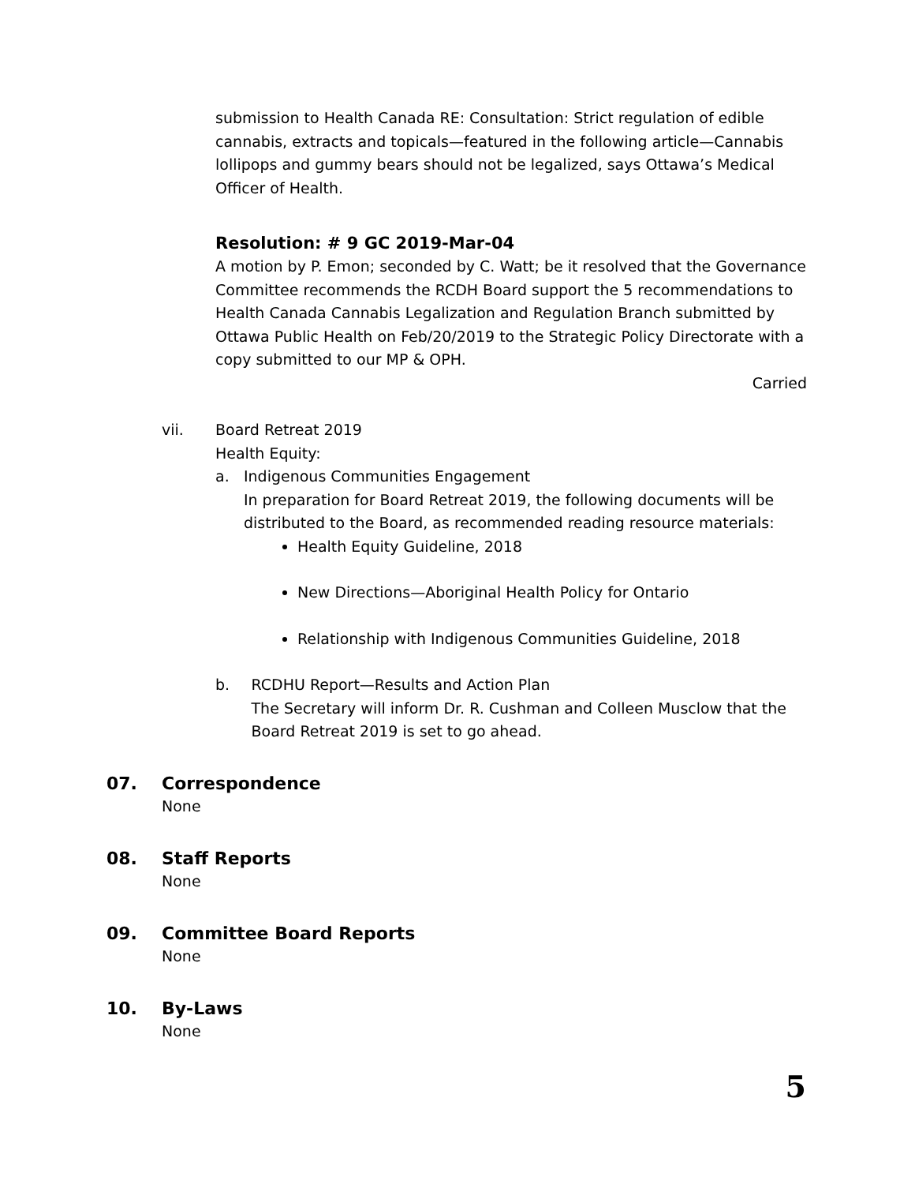submission to Health Canada RE: Consultation: Strict regulation of edible cannabis, extracts and topicals—featured in the following article—Cannabis lollipops and gummy bears should not be legalized, says Ottawa’s Medical Officer of Health.
Resolution: # 9 GC 2019-Mar-04
A motion by P. Emon; seconded by C. Watt; be it resolved that the Governance Committee recommends the RCDH Board support the 5 recommendations to Health Canada Cannabis Legalization and Regulation Branch submitted by Ottawa Public Health on Feb/20/2019 to the Strategic Policy Directorate with a copy submitted to our MP & OPH.
Carried
vii. Board Retreat 2019
Health Equity:
a. Indigenous Communities Engagement
In preparation for Board Retreat 2019, the following documents will be distributed to the Board, as recommended reading resource materials:
Health Equity Guideline, 2018
New Directions—Aboriginal Health Policy for Ontario
Relationship with Indigenous Communities Guideline, 2018
b. RCDHU Report—Results and Action Plan
The Secretary will inform Dr. R. Cushman and Colleen Musclow that the Board Retreat 2019 is set to go ahead.
07. Correspondence
None
08. Staff Reports
None
09. Committee Board Reports
None
10. By-Laws
None
5